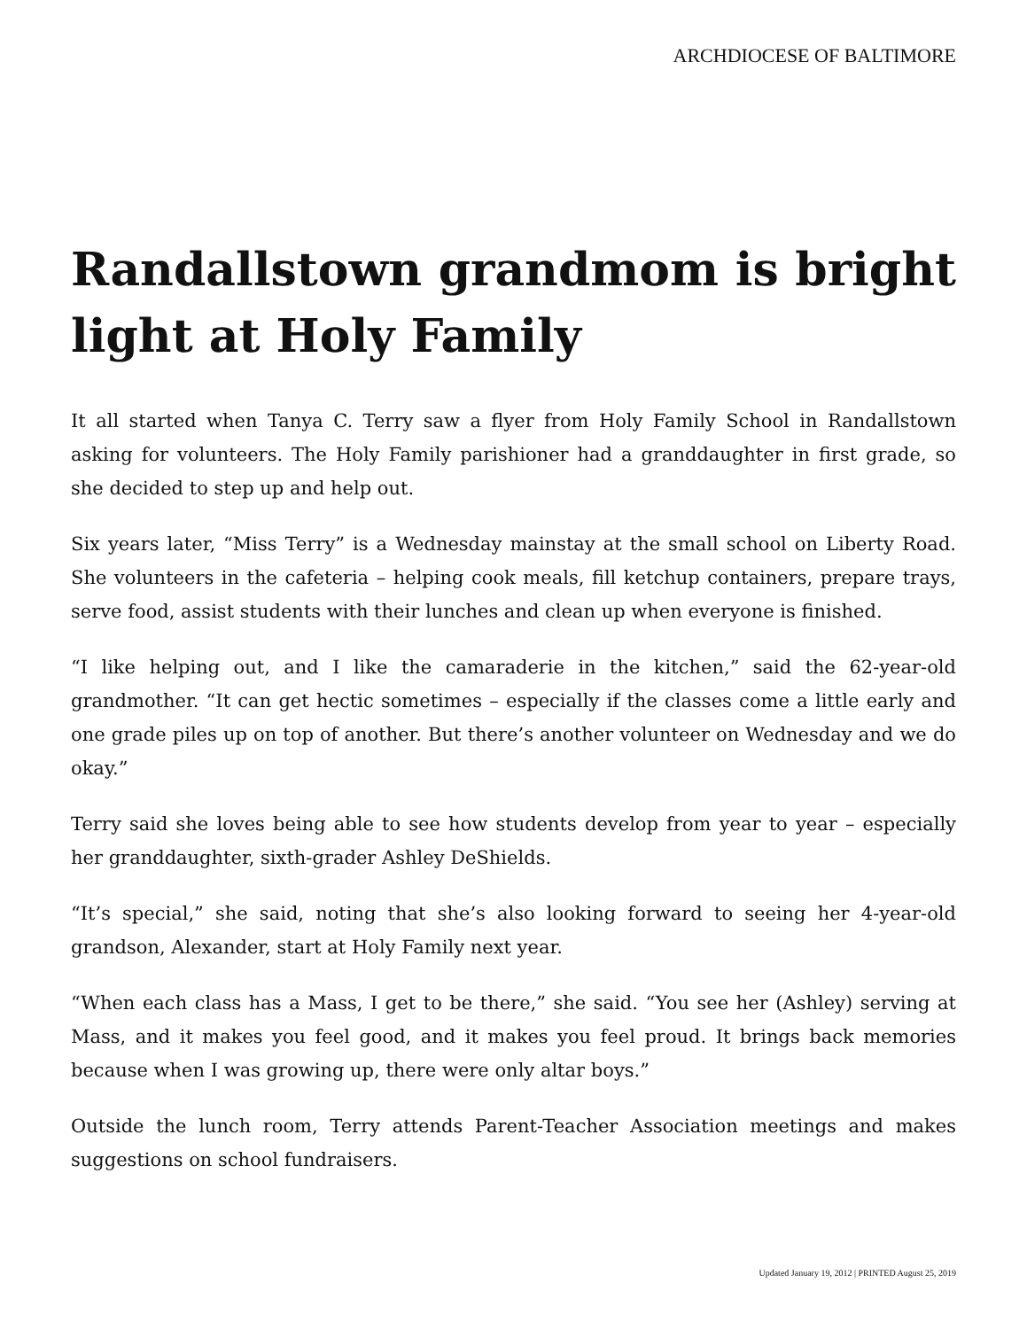ARCHDIOCESE OF BALTIMORE
Randallstown grandmom is bright light at Holy Family
It all started when Tanya C. Terry saw a flyer from Holy Family School in Randallstown asking for volunteers. The Holy Family parishioner had a granddaughter in first grade, so she decided to step up and help out.
Six years later, “Miss Terry” is a Wednesday mainstay at the small school on Liberty Road. She volunteers in the cafeteria – helping cook meals, fill ketchup containers, prepare trays, serve food, assist students with their lunches and clean up when everyone is finished.
“I like helping out, and I like the camaraderie in the kitchen,” said the 62-year-old grandmother. “It can get hectic sometimes – especially if the classes come a little early and one grade piles up on top of another. But there’s another volunteer on Wednesday and we do okay.”
Terry said she loves being able to see how students develop from year to year – especially her granddaughter, sixth-grader Ashley DeShields.
“It’s special,” she said, noting that she’s also looking forward to seeing her 4-year-old grandson, Alexander, start at Holy Family next year.
“When each class has a Mass, I get to be there,” she said. “You see her (Ashley) serving at Mass, and it makes you feel good, and it makes you feel proud. It brings back memories because when I was growing up, there were only altar boys.”
Outside the lunch room, Terry attends Parent-Teacher Association meetings and makes suggestions on school fundraisers.
Updated January 19, 2012 | PRINTED August 25, 2019